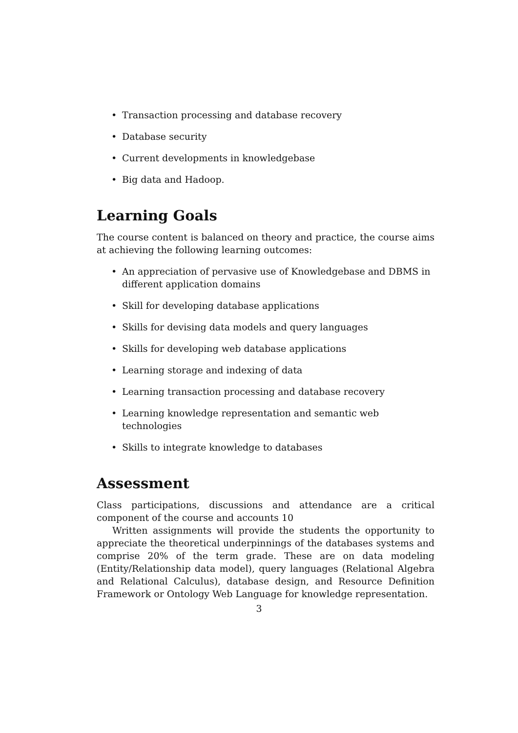• Transaction processing and database recovery
• Database security
• Current developments in knowledgebase
• Big data and Hadoop.
Learning Goals
The course content is balanced on theory and practice, the course aims at achieving the following learning outcomes:
• An appreciation of pervasive use of Knowledgebase and DBMS in different application domains
• Skill for developing database applications
• Skills for devising data models and query languages
• Skills for developing web database applications
• Learning storage and indexing of data
• Learning transaction processing and database recovery
• Learning knowledge representation and semantic web technologies
• Skills to integrate knowledge to databases
Assessment
Class participations, discussions and attendance are a critical component of the course and accounts 10
Written assignments will provide the students the opportunity to appreciate the theoretical underpinnings of the databases systems and comprise 20% of the term grade. These are on data modeling (Entity/Relationship data model), query languages (Relational Algebra and Relational Calculus), database design, and Resource Definition Framework or Ontology Web Language for knowledge representation.
3